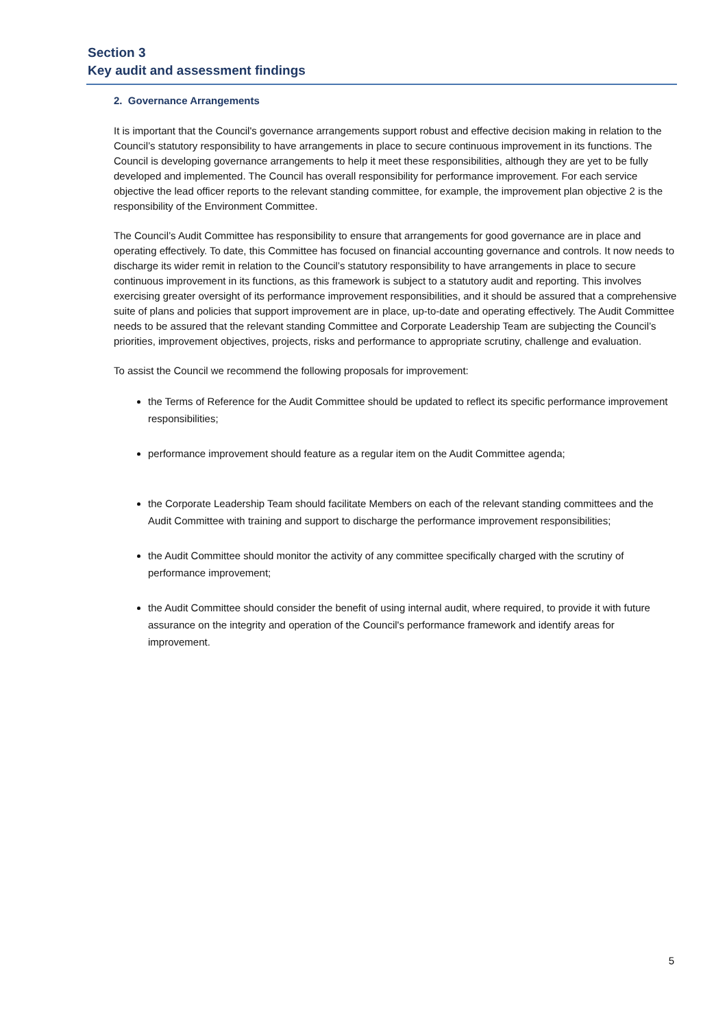Section 3
Key audit and assessment findings
2. Governance Arrangements
It is important that the Council's governance arrangements support robust and effective decision making in relation to the Council’s statutory responsibility to have arrangements in place to secure continuous improvement in its functions. The Council is developing governance arrangements to help it meet these responsibilities, although they are yet to be fully developed and implemented. The Council has overall responsibility for performance improvement. For each service objective the lead officer reports to the relevant standing committee, for example, the improvement plan objective 2 is the responsibility of the Environment Committee.
The Council’s Audit Committee has responsibility to ensure that arrangements for good governance are in place and operating effectively. To date, this Committee has focused on financial accounting governance and controls. It now needs to discharge its wider remit in relation to the Council’s statutory responsibility to have arrangements in place to secure continuous improvement in its functions, as this framework is subject to a statutory audit and reporting. This involves exercising greater oversight of its performance improvement responsibilities, and it should be assured that a comprehensive suite of plans and policies that support improvement are in place, up-to-date and operating effectively. The Audit Committee needs to be assured that the relevant standing Committee and Corporate Leadership Team are subjecting the Council’s priorities, improvement objectives, projects, risks and performance to appropriate scrutiny, challenge and evaluation.
To assist the Council we recommend the following proposals for improvement:
the Terms of Reference for the Audit Committee should be updated to reflect its specific performance improvement responsibilities;
performance improvement should feature as a regular item on the Audit Committee agenda;
the Corporate Leadership Team should facilitate Members on each of the relevant standing committees and the Audit Committee with training and support to discharge the performance improvement responsibilities;
the Audit Committee should monitor the activity of any committee specifically charged with the scrutiny of performance improvement;
the Audit Committee should consider the benefit of using internal audit, where required, to provide it with future assurance on the integrity and operation of the Council's performance framework and identify areas for improvement.
5